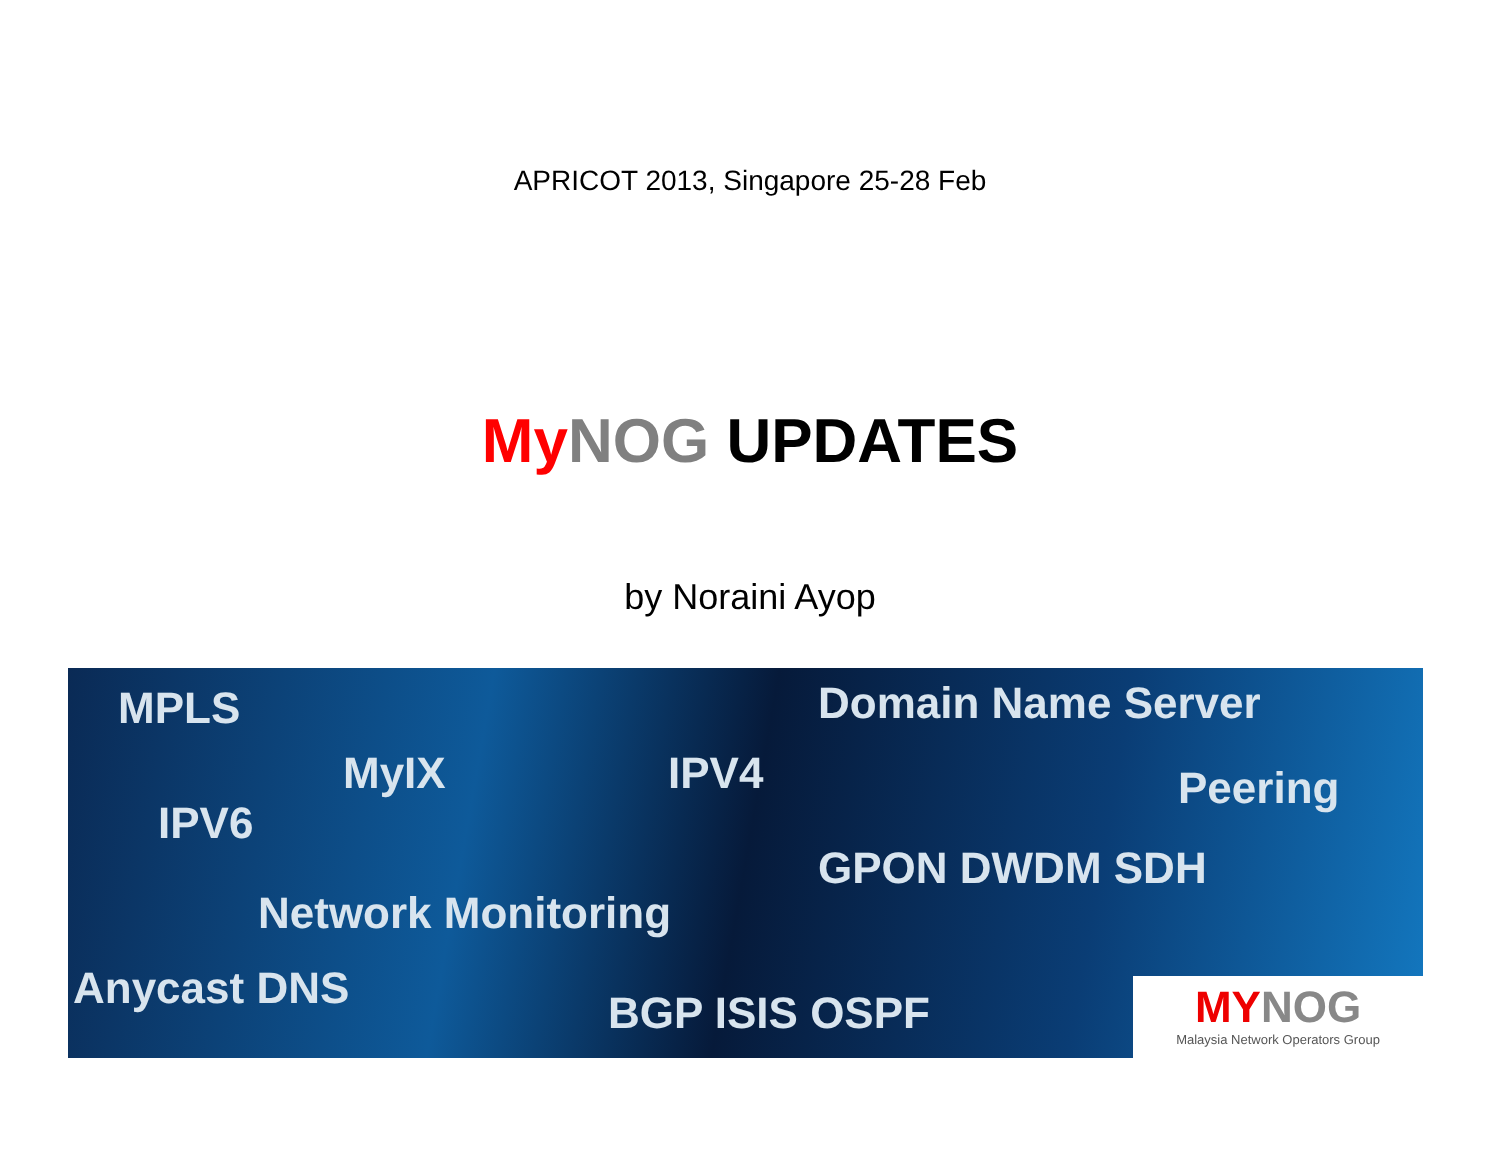APRICOT 2013, Singapore 25-28 Feb
My NOG UPDATES
by Noraini Ayop
MPLS Domain Name Server
MyIX IPV4 Peering
IPV6
GPON DWDM SDH
Network Monitoring
Anycast DNS BGP ISIS OSPF
MY NOG
Malaysia Network Operators Group